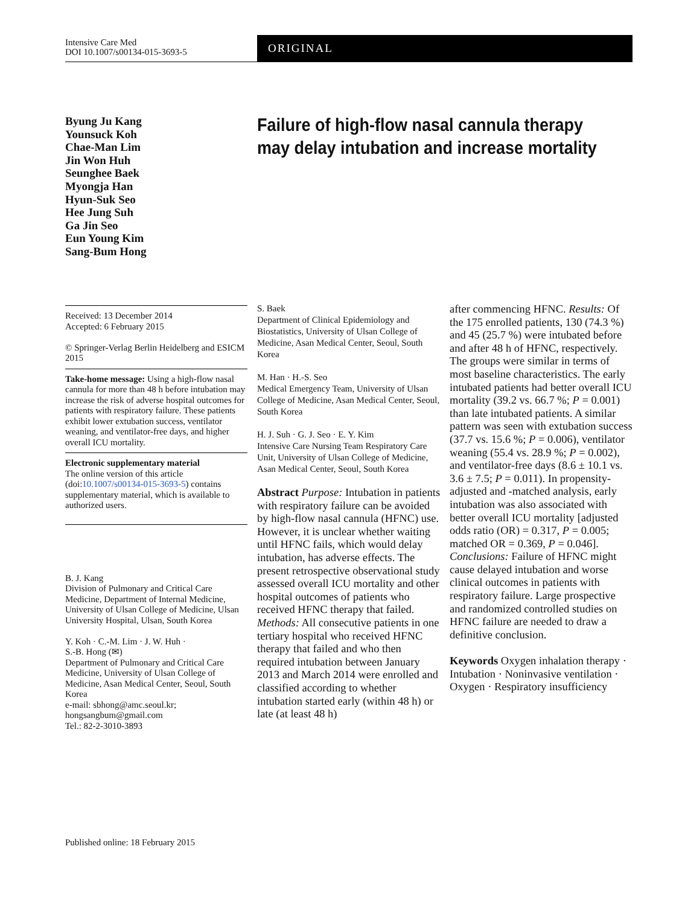Intensive Care Med
DOI 10.1007/s00134-015-3693-5
ORIGINAL
Byung Ju Kang
Younsuck Koh
Chae-Man Lim
Jin Won Huh
Seunghee Baek
Myongja Han
Hyun-Suk Seo
Hee Jung Suh
Ga Jin Seo
Eun Young Kim
Sang-Bum Hong
Failure of high-flow nasal cannula therapy may delay intubation and increase mortality
Received: 13 December 2014
Accepted: 6 February 2015
© Springer-Verlag Berlin Heidelberg and ESICM 2015
Take-home message: Using a high-flow nasal cannula for more than 48 h before intubation may increase the risk of adverse hospital outcomes for patients with respiratory failure. These patients exhibit lower extubation success, ventilator weaning, and ventilator-free days, and higher overall ICU mortality.
Electronic supplementary material
The online version of this article (doi:10.1007/s00134-015-3693-5) contains supplementary material, which is available to authorized users.
B. J. Kang
Division of Pulmonary and Critical Care Medicine, Department of Internal Medicine, University of Ulsan College of Medicine, Ulsan University Hospital, Ulsan, South Korea
Y. Koh · C.-M. Lim · J. W. Huh ·
S.-B. Hong (✉)
Department of Pulmonary and Critical Care Medicine, University of Ulsan College of Medicine, Asan Medical Center, Seoul, South Korea
e-mail: sbhong@amc.seoul.kr; hongsangbum@gmail.com
Tel.: 82-2-3010-3893
S. Baek
Department of Clinical Epidemiology and Biostatistics, University of Ulsan College of Medicine, Asan Medical Center, Seoul, South Korea
M. Han · H.-S. Seo
Medical Emergency Team, University of Ulsan College of Medicine, Asan Medical Center, Seoul, South Korea
H. J. Suh · G. J. Seo · E. Y. Kim
Intensive Care Nursing Team Respiratory Care Unit, University of Ulsan College of Medicine, Asan Medical Center, Seoul, South Korea
Abstract Purpose: Intubation in patients with respiratory failure can be avoided by high-flow nasal cannula (HFNC) use. However, it is unclear whether waiting until HFNC fails, which would delay intubation, has adverse effects. The present retrospective observational study assessed overall ICU mortality and other hospital outcomes of patients who received HFNC therapy that failed. Methods: All consecutive patients in one tertiary hospital who received HFNC therapy that failed and who then required intubation between January 2013 and March 2014 were enrolled and classified according to whether intubation started early (within 48 h) or late (at least 48 h)
after commencing HFNC. Results: Of the 175 enrolled patients, 130 (74.3 %) and 45 (25.7 %) were intubated before and after 48 h of HFNC, respectively. The groups were similar in terms of most baseline characteristics. The early intubated patients had better overall ICU mortality (39.2 vs. 66.7 %; P = 0.001) than late intubated patients. A similar pattern was seen with extubation success (37.7 vs. 15.6 %; P = 0.006), ventilator weaning (55.4 vs. 28.9 %; P = 0.002), and ventilator-free days (8.6 ± 10.1 vs. 3.6 ± 7.5; P = 0.011). In propensity-adjusted and -matched analysis, early intubation was also associated with better overall ICU mortality [adjusted odds ratio (OR) = 0.317, P = 0.005; matched OR = 0.369, P = 0.046]. Conclusions: Failure of HFNC might cause delayed intubation and worse clinical outcomes in patients with respiratory failure. Large prospective and randomized controlled studies on HFNC failure are needed to draw a definitive conclusion.
Keywords Oxygen inhalation therapy · Intubation · Noninvasive ventilation · Oxygen · Respiratory insufficiency
Published online: 18 February 2015